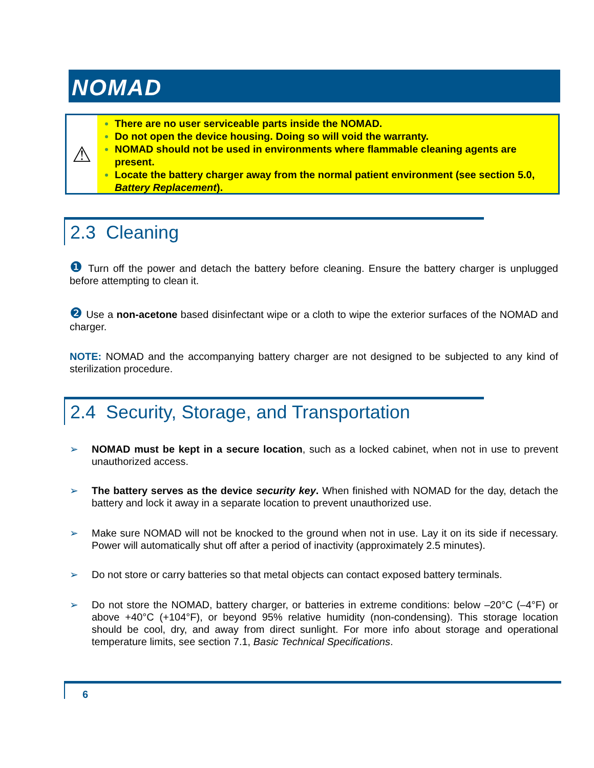NOMAD
⚠
There are no user serviceable parts inside the NOMAD.
Do not open the device housing. Doing so will void the warranty.
NOMAD should not be used in environments where flammable cleaning agents are present.
Locate the battery charger away from the normal patient environment (see section 5.0, Battery Replacement).
2.3 Cleaning
❶ Turn off the power and detach the battery before cleaning. Ensure the battery charger is unplugged before attempting to clean it.
❷ Use a non-acetone based disinfectant wipe or a cloth to wipe the exterior surfaces of the NOMAD and charger.
NOTE: NOMAD and the accompanying battery charger are not designed to be subjected to any kind of sterilization procedure.
2.4 Security, Storage, and Transportation
➢ NOMAD must be kept in a secure location, such as a locked cabinet, when not in use to prevent unauthorized access.
➢ The battery serves as the device security key. When finished with NOMAD for the day, detach the battery and lock it away in a separate location to prevent unauthorized use.
➢ Make sure NOMAD will not be knocked to the ground when not in use. Lay it on its side if necessary. Power will automatically shut off after a period of inactivity (approximately 2.5 minutes).
➢ Do not store or carry batteries so that metal objects can contact exposed battery terminals.
➢ Do not store the NOMAD, battery charger, or batteries in extreme conditions: below –20°C (–4°F) or above +40°C (+104°F), or beyond 95% relative humidity (non-condensing). This storage location should be cool, dry, and away from direct sunlight. For more info about storage and operational temperature limits, see section 7.1, Basic Technical Specifications.
6